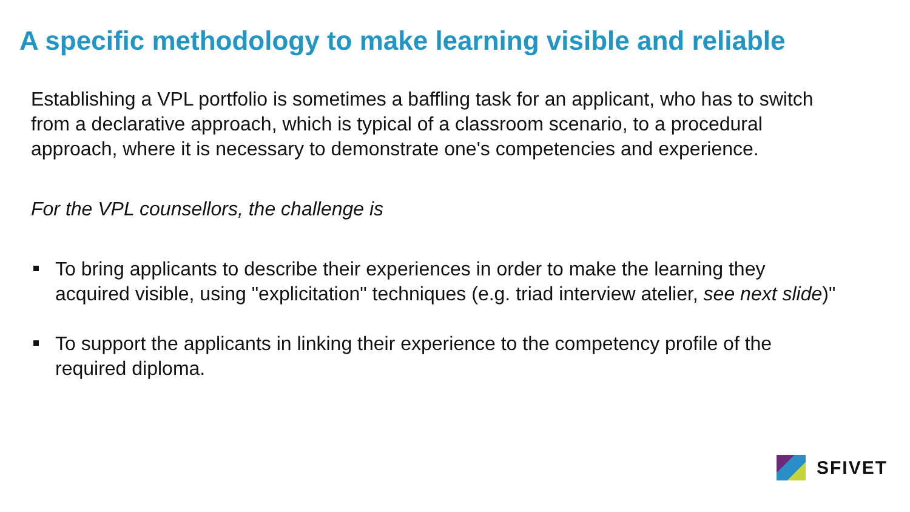A specific methodology to make learning visible and reliable
Establishing a VPL portfolio is sometimes a baffling task for an applicant, who has to switch from a declarative approach, which is typical of a classroom scenario, to a procedural approach, where it is necessary to demonstrate one's competencies and experience.
For the VPL counsellors, the challenge is
To bring applicants to describe their experiences in order to make the learning they acquired visible, using "explicitation" techniques (e.g. triad interview atelier, see next slide)"
To support the applicants in linking their experience to the competency profile of the required diploma.
SFIVET